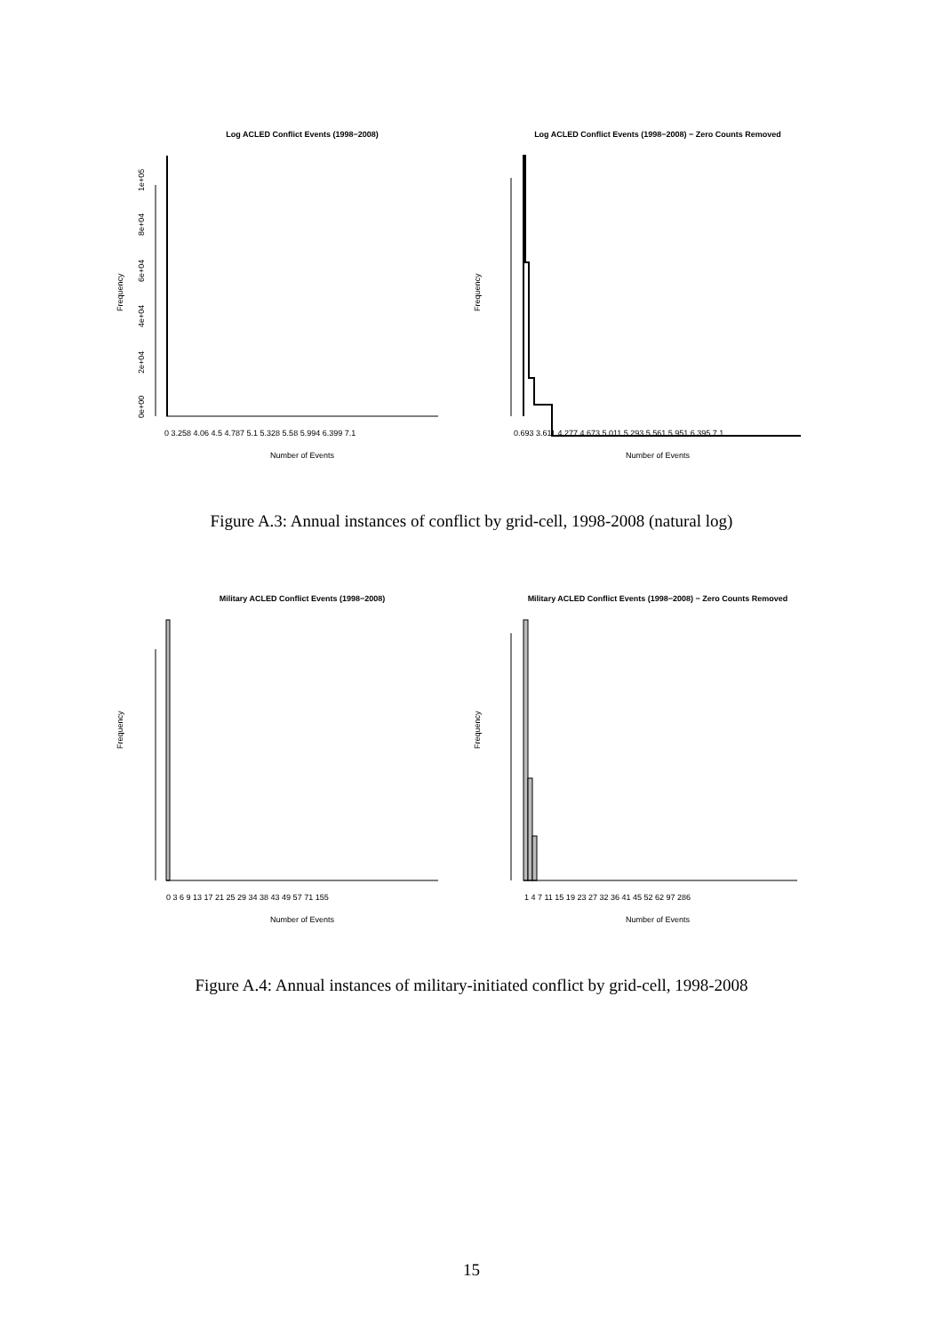Log ACLED Conflict Events (1998−2008)
Log ACLED Conflict Events (1998−2008) − Zero Counts Removed
Frequency
0e+00
2e+04
4e+04
6e+04
8e+04
1e+05
0 3.258 4.06 4.5 4.787 5.1 5.328 5.58 5.994 6.399 7.1
Number of Events
Frequency
0.693 3.611 4.277 4.673 5.011 5.293 5.561 5.951 6.395 7.1
Number of Events
Figure A.3: Annual instances of conflict by grid-cell, 1998-2008 (natural log)
Military ACLED Conflict Events (1998−2008)
Military ACLED Conflict Events (1998−2008) − Zero Counts Removed
Frequency
0 3 6 9 13 17 21 25 29 34 38 43 49 57 71 155
Number of Events
Frequency
1 4 7 11 15 19 23 27 32 36 41 45 52 62 97 286
Number of Events
Figure A.4: Annual instances of military-initiated conflict by grid-cell, 1998-2008
15